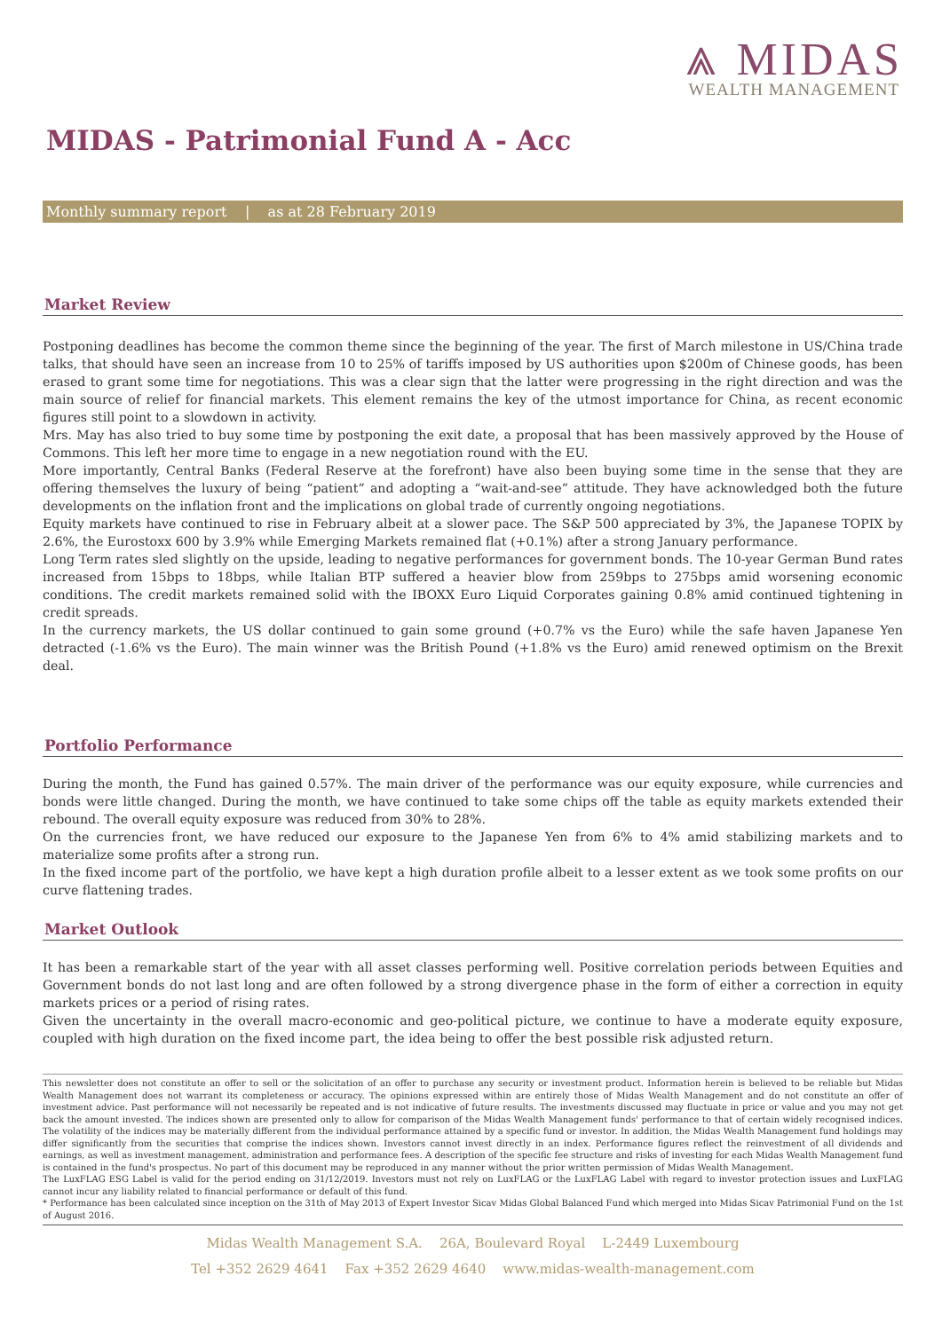⩓ MIDAS
WEALTH MANAGEMENT
MIDAS - Patrimonial Fund A - Acc
Monthly summary report | as at 28 February 2019
Market Review
Postponing deadlines has become the common theme since the beginning of the year. The first of March milestone in US/China trade talks, that should have seen an increase from 10 to 25% of tariffs imposed by US authorities upon $200m of Chinese goods, has been erased to grant some time for negotiations. This was a clear sign that the latter were progressing in the right direction and was the main source of relief for financial markets. This element remains the key of the utmost importance for China, as recent economic figures still point to a slowdown in activity.
Mrs. May has also tried to buy some time by postponing the exit date, a proposal that has been massively approved by the House of Commons. This left her more time to engage in a new negotiation round with the EU.
More importantly, Central Banks (Federal Reserve at the forefront) have also been buying some time in the sense that they are offering themselves the luxury of being “patient” and adopting a “wait-and-see” attitude. They have acknowledged both the future developments on the inflation front and the implications on global trade of currently ongoing negotiations.
Equity markets have continued to rise in February albeit at a slower pace. The S&P 500 appreciated by 3%, the Japanese TOPIX by 2.6%, the Eurostoxx 600 by 3.9% while Emerging Markets remained flat (+0.1%) after a strong January performance.
Long Term rates sled slightly on the upside, leading to negative performances for government bonds. The 10-year German Bund rates increased from 15bps to 18bps, while Italian BTP suffered a heavier blow from 259bps to 275bps amid worsening economic conditions. The credit markets remained solid with the IBOXX Euro Liquid Corporates gaining 0.8% amid continued tightening in credit spreads.
In the currency markets, the US dollar continued to gain some ground (+0.7% vs the Euro) while the safe haven Japanese Yen detracted (-1.6% vs the Euro). The main winner was the British Pound (+1.8% vs the Euro) amid renewed optimism on the Brexit deal.
Portfolio Performance
During the month, the Fund has gained 0.57%. The main driver of the performance was our equity exposure, while currencies and bonds were little changed. During the month, we have continued to take some chips off the table as equity markets extended their rebound. The overall equity exposure was reduced from 30% to 28%.
On the currencies front, we have reduced our exposure to the Japanese Yen from 6% to 4% amid stabilizing markets and to materialize some profits after a strong run.
In the fixed income part of the portfolio, we have kept a high duration profile albeit to a lesser extent as we took some profits on our curve flattening trades.
Market Outlook
It has been a remarkable start of the year with all asset classes performing well. Positive correlation periods between Equities and Government bonds do not last long and are often followed by a strong divergence phase in the form of either a correction in equity markets prices or a period of rising rates.
Given the uncertainty in the overall macro-economic and geo-political picture, we continue to have a moderate equity exposure, coupled with high duration on the fixed income part, the idea being to offer the best possible risk adjusted return.
This newsletter does not constitute an offer to sell or the solicitation of an offer to purchase any security or investment product. Information herein is believed to be reliable but Midas Wealth Management does not warrant its completeness or accuracy. The opinions expressed within are entirely those of Midas Wealth Management and do not constitute an offer of investment advice. Past performance will not necessarily be repeated and is not indicative of future results. The investments discussed may fluctuate in price or value and you may not get back the amount invested. The indices shown are presented only to allow for comparison of the Midas Wealth Management funds' performance to that of certain widely recognised indices. The volatility of the indices may be materially different from the individual performance attained by a specific fund or investor. In addition, the Midas Wealth Management fund holdings may differ significantly from the securities that comprise the indices shown. Investors cannot invest directly in an index. Performance figures reflect the reinvestment of all dividends and earnings, as well as investment management, administration and performance fees. A description of the specific fee structure and risks of investing for each Midas Wealth Management fund is contained in the fund's prospectus. No part of this document may be reproduced in any manner without the prior written permission of Midas Wealth Management.
The LuxFLAG ESG Label is valid for the period ending on 31/12/2019. Investors must not rely on LuxFLAG or the LuxFLAG Label with regard to investor protection issues and LuxFLAG cannot incur any liability related to financial performance or default of this fund.
* Performance has been calculated since inception on the 31th of May 2013 of Expert Investor Sicav Midas Global Balanced Fund which merged into Midas Sicav Patrimonial Fund on the 1st of August 2016.
Midas Wealth Management S.A. 26A, Boulevard Royal L-2449 Luxembourg
Tel +352 2629 4641 Fax +352 2629 4640 www.midas-wealth-management.com